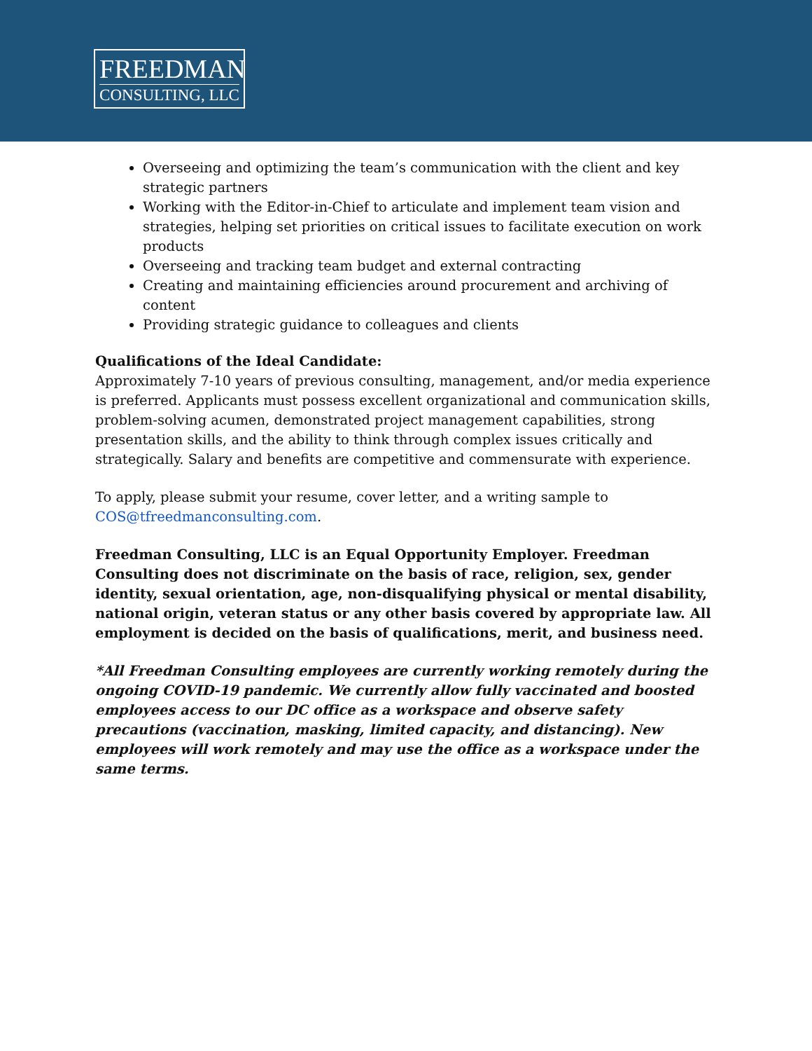FREEDMAN
CONSULTING, LLC
Overseeing and optimizing the team’s communication with the client and key strategic partners
Working with the Editor-in-Chief to articulate and implement team vision and strategies, helping set priorities on critical issues to facilitate execution on work products
Overseeing and tracking team budget and external contracting
Creating and maintaining efficiencies around procurement and archiving of content
Providing strategic guidance to colleagues and clients
Qualifications of the Ideal Candidate:
Approximately 7-10 years of previous consulting, management, and/or media experience is preferred. Applicants must possess excellent organizational and communication skills, problem-solving acumen, demonstrated project management capabilities, strong presentation skills, and the ability to think through complex issues critically and strategically. Salary and benefits are competitive and commensurate with experience.
To apply, please submit your resume, cover letter, and a writing sample to COS@tfreedmanconsulting.com.
Freedman Consulting, LLC is an Equal Opportunity Employer. Freedman Consulting does not discriminate on the basis of race, religion, sex, gender identity, sexual orientation, age, non-disqualifying physical or mental disability, national origin, veteran status or any other basis covered by appropriate law. All employment is decided on the basis of qualifications, merit, and business need.
*All Freedman Consulting employees are currently working remotely during the ongoing COVID-19 pandemic. We currently allow fully vaccinated and boosted employees access to our DC office as a workspace and observe safety precautions (vaccination, masking, limited capacity, and distancing). New employees will work remotely and may use the office as a workspace under the same terms.